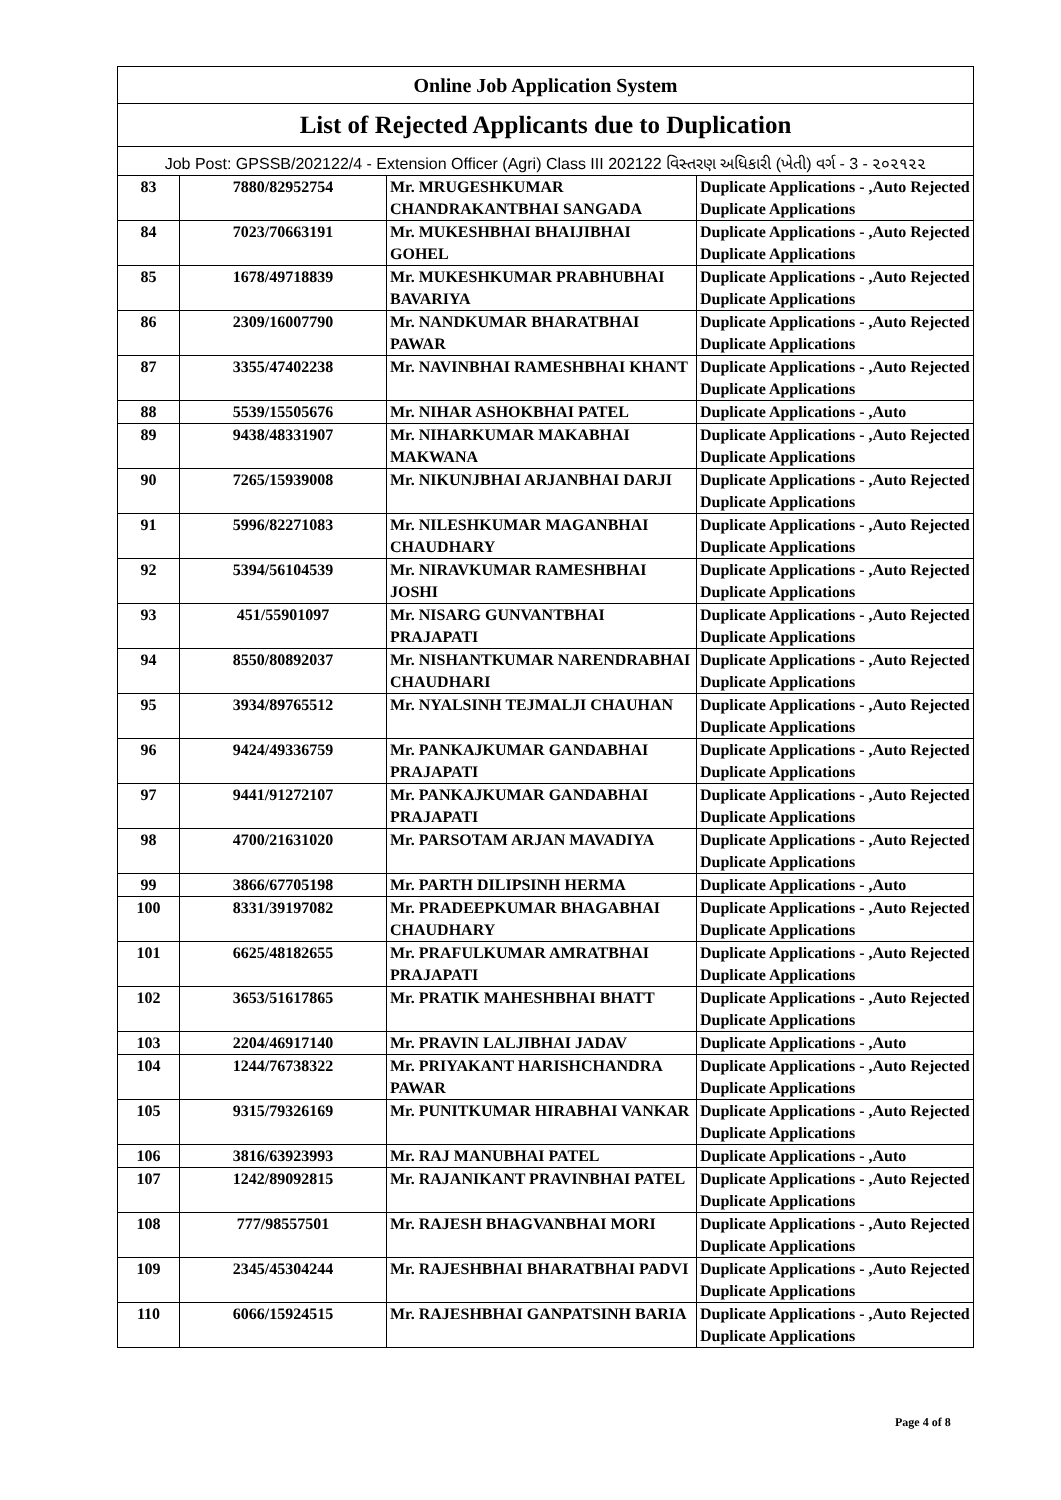| Online Job Application System | | | |
| List of Rejected Applicants due to Duplication | | | |
| Job Post: GPSSB/202122/4 - Extension Officer (Agri) Class III 202122 વિસ્તરણ અધિકારી (ખેતી) વર્ગ - 3 - ૨૦૨૧૨૨ | | | |
| 83 | 7880/82952754 | Mr. MRUGESHKUMAR CHANDRAKANTBHAI SANGADA | Duplicate Applications - ,Auto Rejected Duplicate Applications |
| 84 | 7023/70663191 | Mr. MUKESHBHAI BHAIJIBHAI GOHEL | Duplicate Applications - ,Auto Rejected Duplicate Applications |
| 85 | 1678/49718839 | Mr. MUKESHKUMAR PRABHUBHAI BAVARIYA | Duplicate Applications - ,Auto Rejected Duplicate Applications |
| 86 | 2309/16007790 | Mr. NANDKUMAR BHARATBHAI PAWAR | Duplicate Applications - ,Auto Rejected Duplicate Applications |
| 87 | 3355/47402238 | Mr. NAVINBHAI RAMESHBHAI KHANT | Duplicate Applications - ,Auto Rejected Duplicate Applications |
| 88 | 5539/15505676 | Mr. NIHAR ASHOKBHAI PATEL | Duplicate Applications - ,Auto |
| 89 | 9438/48331907 | Mr. NIHARKUMAR MAKABHAI MAKWANA | Duplicate Applications - ,Auto Rejected Duplicate Applications |
| 90 | 7265/15939008 | Mr. NIKUNJBHAI ARJANBHAI DARJI | Duplicate Applications - ,Auto Rejected Duplicate Applications |
| 91 | 5996/82271083 | Mr. NILESHKUMAR MAGANBHAI CHAUDHARY | Duplicate Applications - ,Auto Rejected Duplicate Applications |
| 92 | 5394/56104539 | Mr. NIRAVKUMAR RAMESHBHAI JOSHI | Duplicate Applications - ,Auto Rejected Duplicate Applications |
| 93 | 451/55901097 | Mr. NISARG GUNVANTBHAI PRAJAPATI | Duplicate Applications - ,Auto Rejected Duplicate Applications |
| 94 | 8550/80892037 | Mr. NISHANTKUMAR NARENDRABHAI CHAUDHARI | Duplicate Applications - ,Auto Rejected Duplicate Applications |
| 95 | 3934/89765512 | Mr. NYALSINH TEJMALJI CHAUHAN | Duplicate Applications - ,Auto Rejected Duplicate Applications |
| 96 | 9424/49336759 | Mr. PANKAJKUMAR GANDABHAI PRAJAPATI | Duplicate Applications - ,Auto Rejected Duplicate Applications |
| 97 | 9441/91272107 | Mr. PANKAJKUMAR GANDABHAI PRAJAPATI | Duplicate Applications - ,Auto Rejected Duplicate Applications |
| 98 | 4700/21631020 | Mr. PARSOTAM ARJAN MAVADIYA | Duplicate Applications - ,Auto Rejected Duplicate Applications |
| 99 | 3866/67705198 | Mr. PARTH DILIPSINH HERMA | Duplicate Applications - ,Auto |
| 100 | 8331/39197082 | Mr. PRADEEPKUMAR BHAGABHAI CHAUDHARY | Duplicate Applications - ,Auto Rejected Duplicate Applications |
| 101 | 6625/48182655 | Mr. PRAFULKUMAR AMRATBHAI PRAJAPATI | Duplicate Applications - ,Auto Rejected Duplicate Applications |
| 102 | 3653/51617865 | Mr. PRATIK MAHESHBHAI BHATT | Duplicate Applications - ,Auto Rejected Duplicate Applications |
| 103 | 2204/46917140 | Mr. PRAVIN LALJIBHAI JADAV | Duplicate Applications - ,Auto |
| 104 | 1244/76738322 | Mr. PRIYAKANT HARISHCHANDRA PAWAR | Duplicate Applications - ,Auto Rejected Duplicate Applications |
| 105 | 9315/79326169 | Mr. PUNITKUMAR HIRABHAI VANKAR | Duplicate Applications - ,Auto Rejected Duplicate Applications |
| 106 | 3816/63923993 | Mr. RAJ MANUBHAI PATEL | Duplicate Applications - ,Auto |
| 107 | 1242/89092815 | Mr. RAJANIKANT PRAVINBHAI PATEL | Duplicate Applications - ,Auto Rejected Duplicate Applications |
| 108 | 777/98557501 | Mr. RAJESH BHAGVANBHAI MORI | Duplicate Applications - ,Auto Rejected Duplicate Applications |
| 109 | 2345/45304244 | Mr. RAJESHBHAI BHARATBHAI PADVI | Duplicate Applications - ,Auto Rejected Duplicate Applications |
| 110 | 6066/15924515 | Mr. RAJESHBHAI GANPATSINH BARIA | Duplicate Applications - ,Auto Rejected Duplicate Applications |
Page 4 of 8